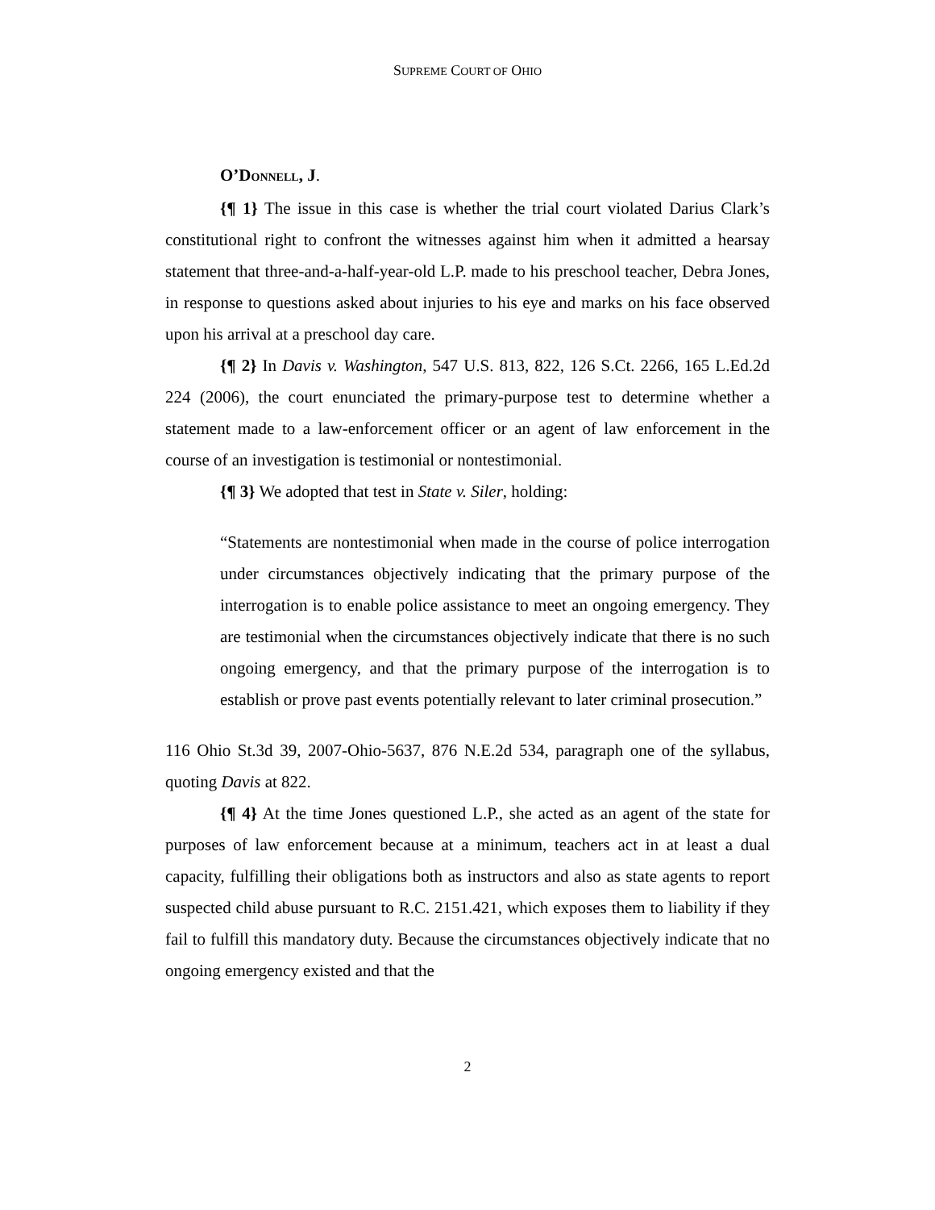SUPREME COURT OF OHIO
O’DONNELL, J.
{¶ 1} The issue in this case is whether the trial court violated Darius Clark’s constitutional right to confront the witnesses against him when it admitted a hearsay statement that three-and-a-half-year-old L.P. made to his preschool teacher, Debra Jones, in response to questions asked about injuries to his eye and marks on his face observed upon his arrival at a preschool day care.
{¶ 2} In Davis v. Washington, 547 U.S. 813, 822, 126 S.Ct. 2266, 165 L.Ed.2d 224 (2006), the court enunciated the primary-purpose test to determine whether a statement made to a law-enforcement officer or an agent of law enforcement in the course of an investigation is testimonial or nontestimonial.
{¶ 3} We adopted that test in State v. Siler, holding:
“Statements are nontestimonial when made in the course of police interrogation under circumstances objectively indicating that the primary purpose of the interrogation is to enable police assistance to meet an ongoing emergency. They are testimonial when the circumstances objectively indicate that there is no such ongoing emergency, and that the primary purpose of the interrogation is to establish or prove past events potentially relevant to later criminal prosecution.”
116 Ohio St.3d 39, 2007-Ohio-5637, 876 N.E.2d 534, paragraph one of the syllabus, quoting Davis at 822.
{¶ 4} At the time Jones questioned L.P., she acted as an agent of the state for purposes of law enforcement because at a minimum, teachers act in at least a dual capacity, fulfilling their obligations both as instructors and also as state agents to report suspected child abuse pursuant to R.C. 2151.421, which exposes them to liability if they fail to fulfill this mandatory duty. Because the circumstances objectively indicate that no ongoing emergency existed and that the
2